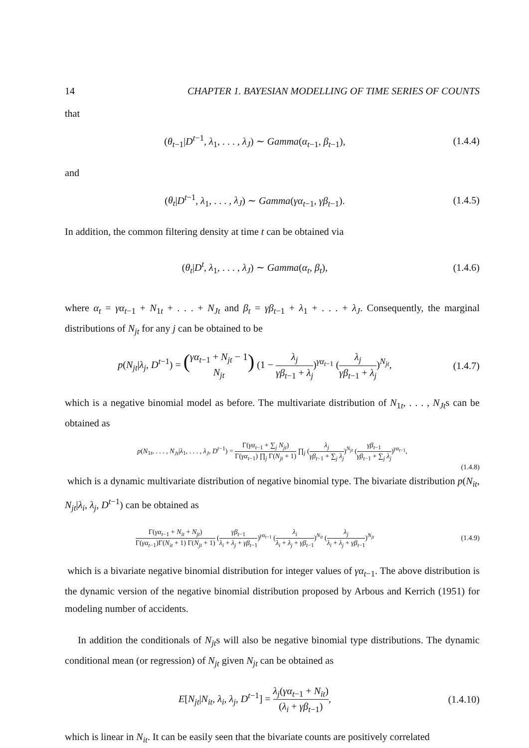14 CHAPTER 1. BAYESIAN MODELLING OF TIME SERIES OF COUNTS
that
(θ<sub>t−1</sub>|D<sup>t−1</sup>, λ<sub>1</sub>, . . . , λ<sub>J</sub>) ∼ Gamma(α<sub>t−1</sub>, β<sub>t−1</sub>),
(1.4.4)
and
(θ<sub>t</sub>|D<sup>t−1</sup>, λ<sub>1</sub>, . . . , λ<sub>J</sub>) ∼ Gamma(γα<sub>t−1</sub>, γβ<sub>t−1</sub>).
(1.4.5)
In addition, the common filtering density at time t can be obtained via
(θ<sub>t</sub>|D<sup>t</sup>, λ<sub>1</sub>, . . . , λ<sub>J</sub>) ∼ Gamma(α<sub>t</sub>, β<sub>t</sub>),
(1.4.6)
where α<sub>t</sub> = γα<sub>t−1</sub> + N<sub>1t</sub> + . . . + N<sub>Jt</sub> and β<sub>t</sub> = γβ<sub>t−1</sub> + λ<sub>1</sub> + . . . + λ<sub>J</sub>. Consequently, the marginal distributions of N<sub>jt</sub> for any j can be obtained to be
p(N<sub>jt</sub>|λ<sub>j</sub>, D<sup>t−1</sup>) = (γα<sub>t−1</sub> + N<sub>jt</sub> − 1 N<sub>jt</sub>) (1 − λ<sub>j</sub> γβ<sub>t−1</sub> + λ<sub>j</sub>)<sup>γα<sub>t−1</sub></sup> (λ<sub>j</sub> γβ<sub>t−1</sub> + λ<sub>j</sub>)<sup>N<sub>jt</sub></sup>,
(1.4.7)
which is a negative binomial model as before. The multivariate distribution of N<sub>1t</sub>, . . . , N<sub>Jt</sub>s can be obtained as
p(N<sub>1t</sub>, . . . , N<sub>Jt</sub>|λ<sub>1</sub>, . . . , λ<sub>J</sub>, D<sup>t−1</sup>) = Γ(γα<sub>t−1</sub> + ∑<sub>j</sub> N<sub>jt</sub>) Γ(γα<sub>t−1</sub>) ∏<sub>j</sub> Γ(N<sub>jt</sub> + 1) ∏<sub>j</sub> (λ<sub>j</sub> γβ<sub>t−1</sub> + ∑<sub>j</sub> λ<sub>j</sub>)<sup>N<sub>jt</sub></sup> (γβ<sub>t−1</sub> γβ<sub>t−1</sub> + ∑<sub>j</sub> λ<sub>j</sub>)<sup>γα<sub>t−1</sub></sup>,
(1.4.8)
which is a dynamic multivariate distribution of negative binomial type. The bivariate distribution p(N<sub>it</sub>, N<sub>jt</sub>|λ<sub>i</sub>, λ<sub>j</sub>, D<sup>t−1</sup>) can be obtained as
Γ(γα<sub>t−1</sub> + N<sub>it</sub> + N<sub>jt</sub>) Γ(γα<sub>t−1</sub>)Γ(N<sub>it</sub> + 1) Γ(N<sub>jt</sub> + 1) (γβ<sub>t−1</sub> λ<sub>i</sub> + λ<sub>j</sub> + γβ<sub>t−1</sub>)<sup>γα<sub>t−1</sub></sup> (λ<sub>i</sub> λ<sub>i</sub> + λ<sub>j</sub> + γβ<sub>t−1</sub>)<sup>N<sub>it</sub></sup> (λ<sub>j</sub> λ<sub>i</sub> + λ<sub>j</sub> + γβ<sub>t−1</sub>)<sup>N<sub>jt</sub></sup>
(1.4.9)
which is a bivariate negative binomial distribution for integer values of γα<sub>t−1</sub>. The above distribution is the dynamic version of the negative binomial distribution proposed by Arbous and Kerrich (1951) for modeling number of accidents.
In addition the conditionals of N<sub>jt</sub>s will also be negative binomial type distributions. The dynamic conditional mean (or regression) of N<sub>jt</sub> given N<sub>jt</sub> can be obtained as
E[N<sub>jt</sub>|N<sub>it</sub>, λ<sub>i</sub>, λ<sub>j</sub>, D<sup>t−1</sup>] = λ<sub>j</sub>(γα<sub>t−1</sub> + N<sub>it</sub>) (λ<sub>i</sub> + γβ<sub>t−1</sub>),
(1.4.10)
which is linear in N<sub>it</sub>. It can be easily seen that the bivariate counts are positively correlated